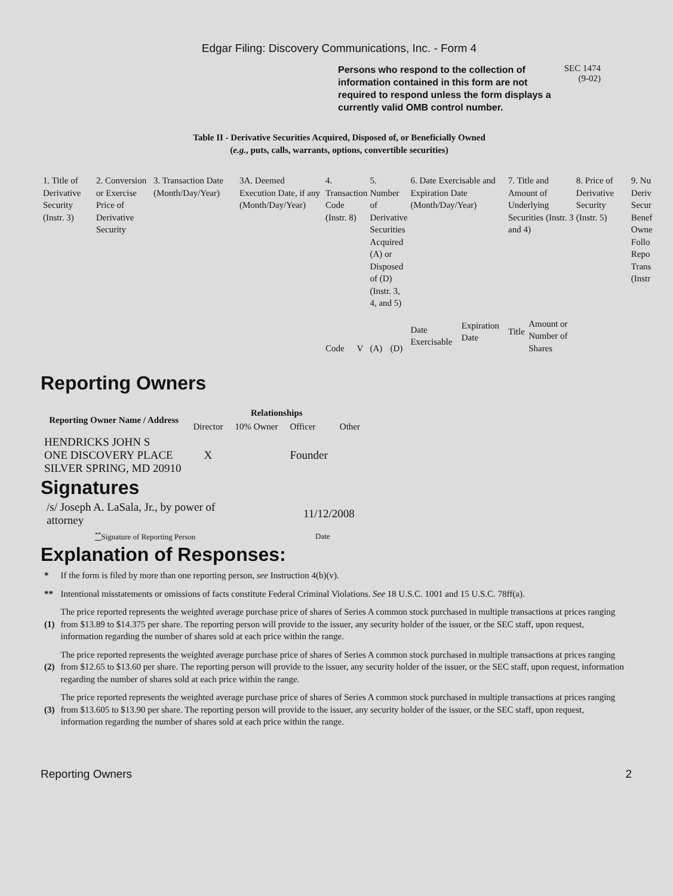Edgar Filing: Discovery Communications, Inc. - Form 4
Persons who respond to the collection of information contained in this form are not required to respond unless the form displays a currently valid OMB control number.
SEC 1474
(9-02)
Table II - Derivative Securities Acquired, Disposed of, or Beneficially Owned
(e.g., puts, calls, warrants, options, convertible securities)
| 1. Title of Derivative Security (Instr. 3) | 2. Conversion or Exercise Price of Derivative Security | 3. Transaction Date (Month/Day/Year) | 3A. Deemed Execution Date, if any (Month/Day/Year) | 4. Transaction Code (Instr. 8) | | 5. Number of Derivative Securities Acquired (A) or Disposed of (D) (Instr. 3, 4, and 5) | | 6. Date Exercisable and Expiration Date (Month/Day/Year) | | 7. Title and Amount of Underlying Securities (Instr. 3 and 4) | | 8. Price of Derivative Security (Instr. 5) | 9. Nu Deriv Secur Benef Owne Follo Repo Trans (Instr |
| | | | | Code | V | (A) | (D) | Date Exercisable | Expiration Date | Title | Amount or Number of Shares | | |
Reporting Owners
| Reporting Owner Name / Address | Relationships | | | |
| --- | --- | --- | --- | --- |
| | Director | 10% Owner | Officer | Other |
| HENDRICKS JOHN S ONE DISCOVERY PLACE SILVER SPRING, MD 20910 | X | | Founder | |
Signatures
| /s/ Joseph A. LaSala, Jr., by power of attorney | 11/12/2008 |
| <sup>**</sup> Signature of Reporting Person | Date |
Explanation of Responses:
| * | If the form is filed by more than one reporting person, see Instruction 4(b)(v). |
| ** | Intentional misstatements or omissions of facts constitute Federal Criminal Violations. See 18 U.S.C. 1001 and 15 U.S.C. 78ff(a). |
| (1) | The price reported represents the weighted average purchase price of shares of Series A common stock purchased in multiple transactions at prices ranging from $13.89 to $14.375 per share. The reporting person will provide to the issuer, any security holder of the issuer, or the SEC staff, upon request, information regarding the number of shares sold at each price within the range. |
| (2) | The price reported represents the weighted average purchase price of shares of Series A common stock purchased in multiple transactions at prices ranging from $12.65 to $13.60 per share. The reporting person will provide to the issuer, any security holder of the issuer, or the SEC staff, upon request, information regarding the number of shares sold at each price within the range. |
| (3) | The price reported represents the weighted average purchase price of shares of Series A common stock purchased in multiple transactions at prices ranging from $13.605 to $13.90 per share. The reporting person will provide to the issuer, any security holder of the issuer, or the SEC staff, upon request, information regarding the number of shares sold at each price within the range. |
Reporting Owners 2